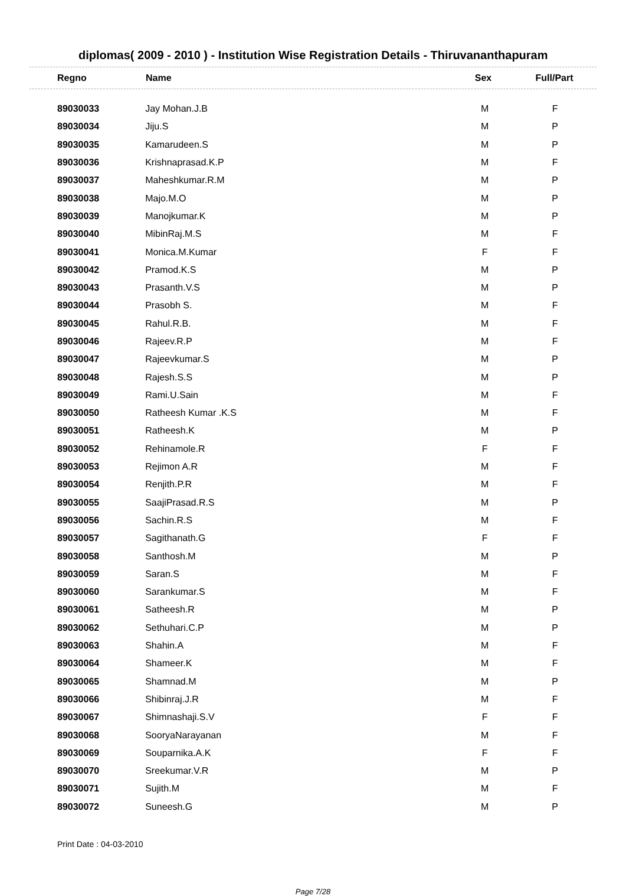diplomas( 2009 - 2010 ) - Institution Wise Registration Details - Thiruvananthapuram
| Regno | Name | Sex | Full/Part |
| --- | --- | --- | --- |
| 89030033 | Jay Mohan.J.B | M | F |
| 89030034 | Jiju.S | M | P |
| 89030035 | Kamarudeen.S | M | P |
| 89030036 | Krishnaprasad.K.P | M | F |
| 89030037 | Maheshkumar.R.M | M | P |
| 89030038 | Majo.M.O | M | P |
| 89030039 | Manojkumar.K | M | P |
| 89030040 | MibinRaj.M.S | M | F |
| 89030041 | Monica.M.Kumar | F | F |
| 89030042 | Pramod.K.S | M | P |
| 89030043 | Prasanth.V.S | M | P |
| 89030044 | Prasobh S. | M | F |
| 89030045 | Rahul.R.B. | M | F |
| 89030046 | Rajeev.R.P | M | F |
| 89030047 | Rajeevkumar.S | M | P |
| 89030048 | Rajesh.S.S | M | P |
| 89030049 | Rami.U.Sain | M | F |
| 89030050 | Ratheesh Kumar .K.S | M | F |
| 89030051 | Ratheesh.K | M | P |
| 89030052 | Rehinamole.R | F | F |
| 89030053 | Rejimon A.R | M | F |
| 89030054 | Renjith.P.R | M | F |
| 89030055 | SaajiPrasad.R.S | M | P |
| 89030056 | Sachin.R.S | M | F |
| 89030057 | Sagithanath.G | F | F |
| 89030058 | Santhosh.M | M | P |
| 89030059 | Saran.S | M | F |
| 89030060 | Sarankumar.S | M | F |
| 89030061 | Satheesh.R | M | P |
| 89030062 | Sethuhari.C.P | M | P |
| 89030063 | Shahin.A | M | F |
| 89030064 | Shameer.K | M | F |
| 89030065 | Shamnad.M | M | P |
| 89030066 | Shibinraj.J.R | M | F |
| 89030067 | Shimnashaji.S.V | F | F |
| 89030068 | SooryaNarayanan | M | F |
| 89030069 | Souparnika.A.K | F | F |
| 89030070 | Sreekumar.V.R | M | P |
| 89030071 | Sujith.M | M | F |
| 89030072 | Suneesh.G | M | P |
Print Date : 04-03-2010
Page 7/28